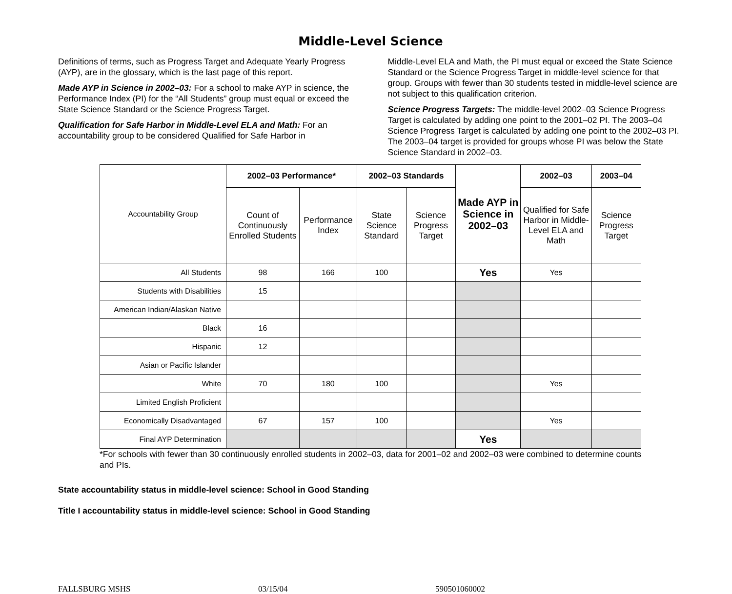Middle-Level Science
Definitions of terms, such as Progress Target and Adequate Yearly Progress (AYP), are in the glossary, which is the last page of this report.
Made AYP in Science in 2002–03: For a school to make AYP in science, the Performance Index (PI) for the “All Students” group must equal or exceed the State Science Standard or the Science Progress Target.
Qualification for Safe Harbor in Middle-Level ELA and Math: For an accountability group to be considered Qualified for Safe Harbor in
Middle-Level ELA and Math, the PI must equal or exceed the State Science Standard or the Science Progress Target in middle-level science for that group. Groups with fewer than 30 students tested in middle-level science are not subject to this qualification criterion.
Science Progress Targets: The middle-level 2002–03 Science Progress Target is calculated by adding one point to the 2001–02 PI. The 2003–04 Science Progress Target is calculated by adding one point to the 2002–03 PI. The 2003–04 target is provided for groups whose PI was below the State Science Standard in 2002–03.
| Accountability Group | 2002–03 Performance* | | 2002–03 Standards | | Made AYP in Science in 2002–03 | 2002–03 | 2003–04 |
| | Count of Continuously Enrolled Students | Performance Index | State Science Standard | Science Progress Target | | Qualified for Safe Harbor in Middle-Level ELA and Math | Science Progress Target |
| All Students | 98 | 166 | 100 | | Yes | Yes | |
| Students with Disabilities | 15 | | | | | | |
| American Indian/Alaskan Native | | | | | | | |
| Black | 16 | | | | | | |
| Hispanic | 12 | | | | | | |
| Asian or Pacific Islander | | | | | | | |
| White | 70 | 180 | 100 | | | Yes | |
| Limited English Proficient | | | | | | | |
| Economically Disadvantaged | 67 | 157 | 100 | | | Yes | |
| Final AYP Determination | | | | | Yes | | |
*For schools with fewer than 30 continuously enrolled students in 2002–03, data for 2001–02 and 2002–03 were combined to determine counts and PIs.
State accountability status in middle-level science: School in Good Standing
Title I accountability status in middle-level science: School in Good Standing
FALLSBURG MSHS 03/15/04 590501060002